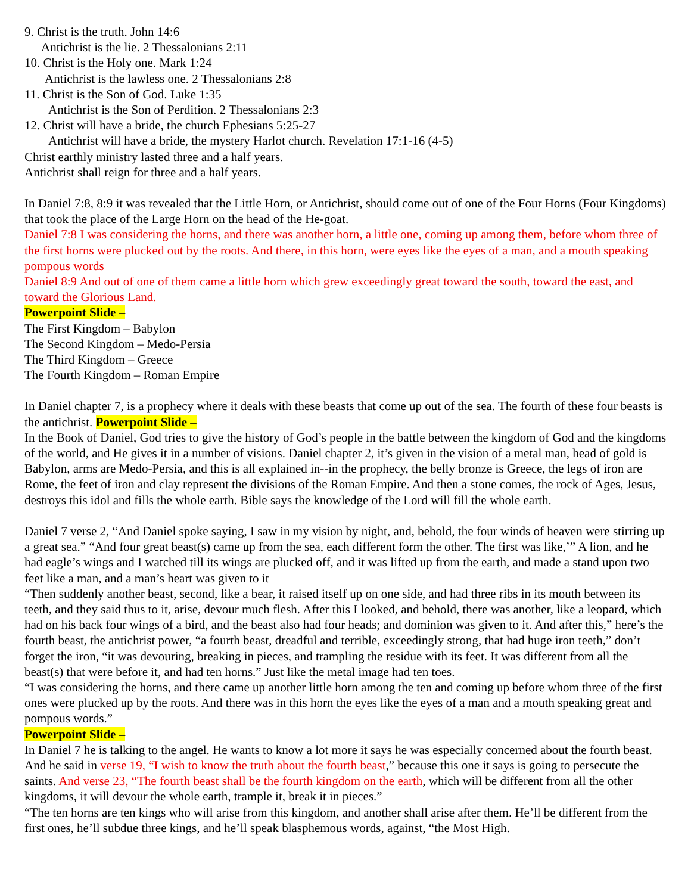9. Christ is the truth. John 14:6
Antichrist is the lie. 2 Thessalonians 2:11
10. Christ is the Holy one. Mark 1:24
Antichrist is the lawless one. 2 Thessalonians 2:8
11. Christ is the Son of God. Luke 1:35
Antichrist is the Son of Perdition. 2 Thessalonians 2:3
12. Christ will have a bride, the church Ephesians 5:25-27
Antichrist will have a bride, the mystery Harlot church. Revelation 17:1-16 (4-5)
Christ earthly ministry lasted three and a half years.
Antichrist shall reign for three and a half years.
In Daniel 7:8, 8:9 it was revealed that the Little Horn, or Antichrist, should come out of one of the Four Horns (Four Kingdoms) that took the place of the Large Horn on the head of the He-goat.
Daniel 7:8 I was considering the horns, and there was another horn, a little one, coming up among them, before whom three of the first horns were plucked out by the roots. And there, in this horn, were eyes like the eyes of a man, and a mouth speaking pompous words
Daniel 8:9 And out of one of them came a little horn which grew exceedingly great toward the south, toward the east, and toward the Glorious Land.
Powerpoint Slide –
The First Kingdom – Babylon
The Second Kingdom – Medo-Persia
The Third Kingdom – Greece
The Fourth Kingdom – Roman Empire
In Daniel chapter 7, is a prophecy where it deals with these beasts that come up out of the sea. The fourth of these four beasts is the antichrist. Powerpoint Slide –
In the Book of Daniel, God tries to give the history of God’s people in the battle between the kingdom of God and the kingdoms of the world, and He gives it in a number of visions. Daniel chapter 2, it’s given in the vision of a metal man, head of gold is Babylon, arms are Medo-Persia, and this is all explained in--in the prophecy, the belly bronze is Greece, the legs of iron are Rome, the feet of iron and clay represent the divisions of the Roman Empire. And then a stone comes, the rock of Ages, Jesus, destroys this idol and fills the whole earth. Bible says the knowledge of the Lord will fill the whole earth.
Daniel 7 verse 2, “And Daniel spoke saying, I saw in my vision by night, and, behold, the four winds of heaven were stirring up a great sea.” “And four great beast(s) came up from the sea, each different form the other. The first was like,’” A lion, and he had eagle’s wings and I watched till its wings are plucked off, and it was lifted up from the earth, and made a stand upon two feet like a man, and a man’s heart was given to it
“Then suddenly another beast, second, like a bear, it raised itself up on one side, and had three ribs in its mouth between its teeth, and they said thus to it, arise, devour much flesh. After this I looked, and behold, there was another, like a leopard, which had on his back four wings of a bird, and the beast also had four heads; and dominion was given to it. And after this,” here’s the fourth beast, the antichrist power, “a fourth beast, dreadful and terrible, exceedingly strong, that had huge iron teeth,” don’t forget the iron, “it was devouring, breaking in pieces, and trampling the residue with its feet. It was different from all the beast(s) that were before it, and had ten horns.” Just like the metal image had ten toes.
“I was considering the horns, and there came up another little horn among the ten and coming up before whom three of the first ones were plucked up by the roots. And there was in this horn the eyes like the eyes of a man and a mouth speaking great and pompous words.”
Powerpoint Slide –
In Daniel 7 he is talking to the angel. He wants to know a lot more it says he was especially concerned about the fourth beast. And he said in verse 19, “I wish to know the truth about the fourth beast,” because this one it says is going to persecute the saints. And verse 23, “The fourth beast shall be the fourth kingdom on the earth, which will be different from all the other kingdoms, it will devour the whole earth, trample it, break it in pieces.”
“The ten horns are ten kings who will arise from this kingdom, and another shall arise after them. He’ll be different from the first ones, he’ll subdue three kings, and he’ll speak blasphemous words, against, “the Most High.